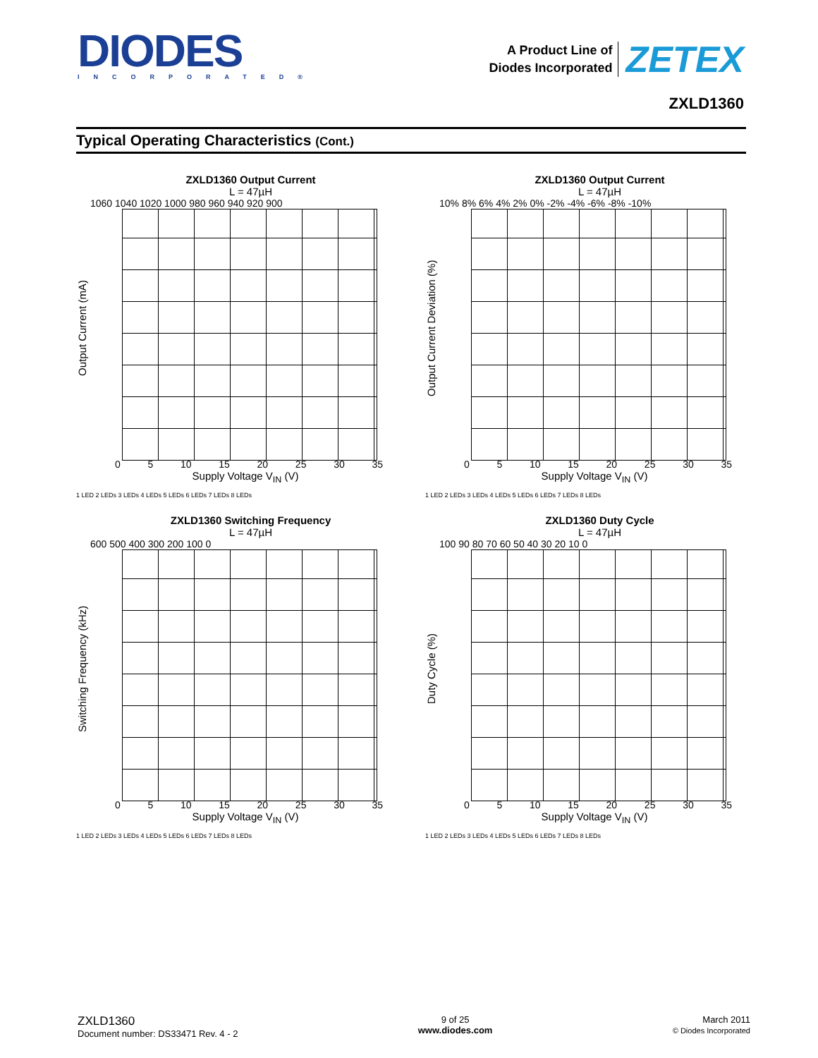DIODES
INCORPORATED®
A Product Line of
Diodes Incorporated
ZETEX
ZXLD1360
Typical Operating Characteristics (Cont.)
ZXLD1360 Output Current
L = 47µH
Output Current (mA)
1060 1040 1020 1000 980 960 940 920 900
0 5 10 15 20 25 30 35
Supply Voltage V<sub>IN</sub> (V)
1 LED 2 LEDs 3 LEDs 4 LEDs 5 LEDs 6 LEDs 7 LEDs 8 LEDs
ZXLD1360 Output Current
L = 47µH
Output Current Deviation (%)
10% 8% 6% 4% 2% 0% -2% -4% -6% -8% -10%
0 5 10 15 20 25 30 35
Supply Voltage V<sub>IN</sub> (V)
1 LED 2 LEDs 3 LEDs 4 LEDs 5 LEDs 6 LEDs 7 LEDs 8 LEDs
ZXLD1360 Switching Frequency
L = 47µH
Switching Frequency (kHz)
600 500 400 300 200 100 0
0 5 10 15 20 25 30 35
Supply Voltage V<sub>IN</sub> (V)
1 LED 2 LEDs 3 LEDs 4 LEDs 5 LEDs 6 LEDs 7 LEDs 8 LEDs
ZXLD1360 Duty Cycle
L = 47µH
Duty Cycle (%)
100 90 80 70 60 50 40 30 20 10 0
0 5 10 15 20 25 30 35
Supply Voltage V<sub>IN</sub> (V)
1 LED 2 LEDs 3 LEDs 4 LEDs 5 LEDs 6 LEDs 7 LEDs 8 LEDs
ZXLD1360
Document number: DS33471 Rev. 4 - 2
9 of 25
www.diodes.com
March 2011
© Diodes Incorporated